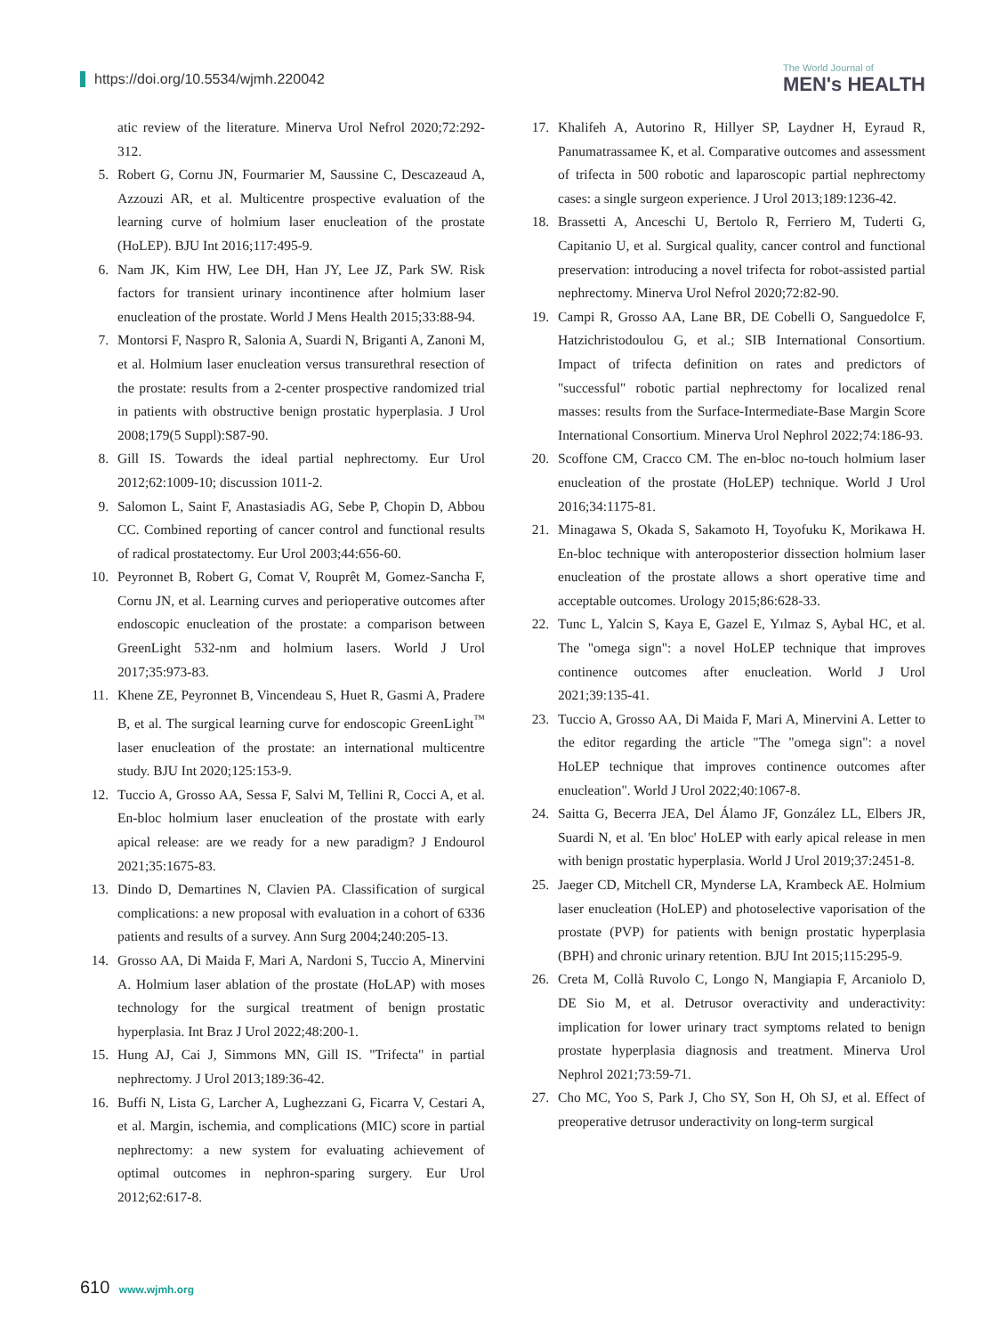https://doi.org/10.5534/wjmh.220042
The World Journal of
MEN's HEALTH
atic review of the literature. Minerva Urol Nefrol 2020;72:292-312.
5. Robert G, Cornu JN, Fourmarier M, Saussine C, Descazeaud A, Azzouzi AR, et al. Multicentre prospective evaluation of the learning curve of holmium laser enucleation of the prostate (HoLEP). BJU Int 2016;117:495-9.
6. Nam JK, Kim HW, Lee DH, Han JY, Lee JZ, Park SW. Risk factors for transient urinary incontinence after holmium laser enucleation of the prostate. World J Mens Health 2015;33:88-94.
7. Montorsi F, Naspro R, Salonia A, Suardi N, Briganti A, Zanoni M, et al. Holmium laser enucleation versus transurethral resection of the prostate: results from a 2-center prospective randomized trial in patients with obstructive benign prostatic hyperplasia. J Urol 2008;179(5 Suppl):S87-90.
8. Gill IS. Towards the ideal partial nephrectomy. Eur Urol 2012;62:1009-10; discussion 1011-2.
9. Salomon L, Saint F, Anastasiadis AG, Sebe P, Chopin D, Abbou CC. Combined reporting of cancer control and functional results of radical prostatectomy. Eur Urol 2003;44:656-60.
10. Peyronnet B, Robert G, Comat V, Rouprêt M, Gomez-Sancha F, Cornu JN, et al. Learning curves and perioperative outcomes after endoscopic enucleation of the prostate: a comparison between GreenLight 532-nm and holmium lasers. World J Urol 2017;35:973-83.
11. Khene ZE, Peyronnet B, Vincendeau S, Huet R, Gasmi A, Pradere B, et al. The surgical learning curve for endoscopic GreenLight<sup>™</sup> laser enucleation of the prostate: an international multicentre study. BJU Int 2020;125:153-9.
12. Tuccio A, Grosso AA, Sessa F, Salvi M, Tellini R, Cocci A, et al. En-bloc holmium laser enucleation of the prostate with early apical release: are we ready for a new paradigm? J Endourol 2021;35:1675-83.
13. Dindo D, Demartines N, Clavien PA. Classification of surgical complications: a new proposal with evaluation in a cohort of 6336 patients and results of a survey. Ann Surg 2004;240:205-13.
14. Grosso AA, Di Maida F, Mari A, Nardoni S, Tuccio A, Minervini A. Holmium laser ablation of the prostate (HoLAP) with moses technology for the surgical treatment of benign prostatic hyperplasia. Int Braz J Urol 2022;48:200-1.
15. Hung AJ, Cai J, Simmons MN, Gill IS. "Trifecta" in partial nephrectomy. J Urol 2013;189:36-42.
16. Buffi N, Lista G, Larcher A, Lughezzani G, Ficarra V, Cestari A, et al. Margin, ischemia, and complications (MIC) score in partial nephrectomy: a new system for evaluating achievement of optimal outcomes in nephron-sparing surgery. Eur Urol 2012;62:617-8.
17. Khalifeh A, Autorino R, Hillyer SP, Laydner H, Eyraud R, Panumatrassamee K, et al. Comparative outcomes and assessment of trifecta in 500 robotic and laparoscopic partial nephrectomy cases: a single surgeon experience. J Urol 2013;189:1236-42.
18. Brassetti A, Anceschi U, Bertolo R, Ferriero M, Tuderti G, Capitanio U, et al. Surgical quality, cancer control and functional preservation: introducing a novel trifecta for robot-assisted partial nephrectomy. Minerva Urol Nefrol 2020;72:82-90.
19. Campi R, Grosso AA, Lane BR, DE Cobelli O, Sanguedolce F, Hatzichristodoulou G, et al.; SIB International Consortium. Impact of trifecta definition on rates and predictors of "successful" robotic partial nephrectomy for localized renal masses: results from the Surface-Intermediate-Base Margin Score International Consortium. Minerva Urol Nephrol 2022;74:186-93.
20. Scoffone CM, Cracco CM. The en-bloc no-touch holmium laser enucleation of the prostate (HoLEP) technique. World J Urol 2016;34:1175-81.
21. Minagawa S, Okada S, Sakamoto H, Toyofuku K, Morikawa H. En-bloc technique with anteroposterior dissection holmium laser enucleation of the prostate allows a short operative time and acceptable outcomes. Urology 2015;86:628-33.
22. Tunc L, Yalcin S, Kaya E, Gazel E, Yılmaz S, Aybal HC, et al. The "omega sign": a novel HoLEP technique that improves continence outcomes after enucleation. World J Urol 2021;39:135-41.
23. Tuccio A, Grosso AA, Di Maida F, Mari A, Minervini A. Letter to the editor regarding the article "The "omega sign": a novel HoLEP technique that improves continence outcomes after enucleation". World J Urol 2022;40:1067-8.
24. Saitta G, Becerra JEA, Del Álamo JF, González LL, Elbers JR, Suardi N, et al. 'En bloc' HoLEP with early apical release in men with benign prostatic hyperplasia. World J Urol 2019;37:2451-8.
25. Jaeger CD, Mitchell CR, Mynderse LA, Krambeck AE. Holmium laser enucleation (HoLEP) and photoselective vaporisation of the prostate (PVP) for patients with benign prostatic hyperplasia (BPH) and chronic urinary retention. BJU Int 2015;115:295-9.
26. Creta M, Collà Ruvolo C, Longo N, Mangiapia F, Arcaniolo D, DE Sio M, et al. Detrusor overactivity and underactivity: implication for lower urinary tract symptoms related to benign prostate hyperplasia diagnosis and treatment. Minerva Urol Nephrol 2021;73:59-71.
27. Cho MC, Yoo S, Park J, Cho SY, Son H, Oh SJ, et al. Effect of preoperative detrusor underactivity on long-term surgical
610 www.wjmh.org